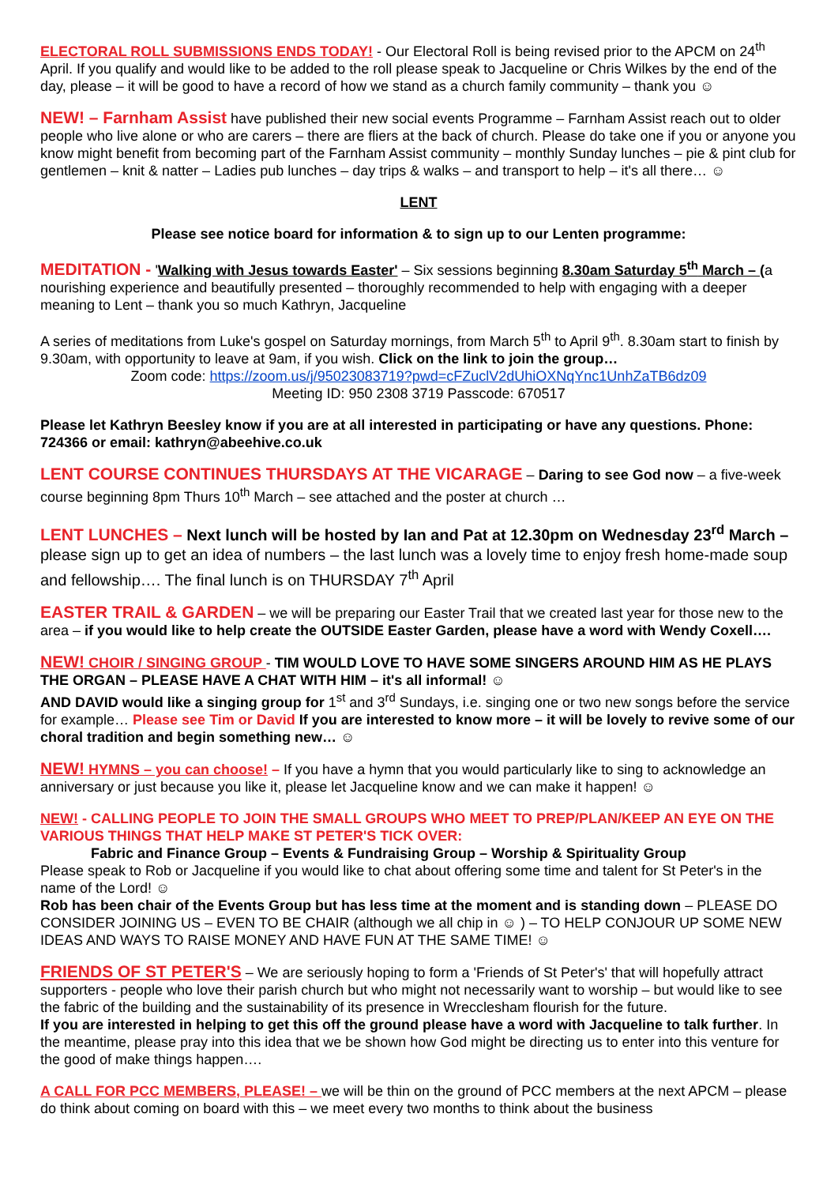ELECTORAL ROLL SUBMISSIONS ENDS TODAY! - Our Electoral Roll is being revised prior to the APCM on 24<sup>th</sup> April. If you qualify and would like to be added to the roll please speak to Jacqueline or Chris Wilkes by the end of the day, please – it will be good to have a record of how we stand as a church family community – thank you ☺
NEW! – Farnham Assist have published their new social events Programme – Farnham Assist reach out to older people who live alone or who are carers – there are fliers at the back of church. Please do take one if you or anyone you know might benefit from becoming part of the Farnham Assist community – monthly Sunday lunches – pie & pint club for gentlemen – knit & natter – Ladies pub lunches – day trips & walks – and transport to help – it's all there… ☺
LENT
Please see notice board for information & to sign up to our Lenten programme:
MEDITATION - 'Walking with Jesus towards Easter' – Six sessions beginning 8.30am Saturday 5<sup>th</sup> March – (a nourishing experience and beautifully presented – thoroughly recommended to help with engaging with a deeper meaning to Lent – thank you so much Kathryn, Jacqueline
A series of meditations from Luke's gospel on Saturday mornings, from March 5<sup>th</sup> to April 9<sup>th</sup>. 8.30am start to finish by 9.30am, with opportunity to leave at 9am, if you wish. Click on the link to join the group…
Zoom code: https://zoom.us/j/95023083719?pwd=cFZuclV2dUhiOXNqYnc1UnhZaTB6dz09
Meeting ID: 950 2308 3719 Passcode: 670517
Please let Kathryn Beesley know if you are at all interested in participating or have any questions. Phone: 724366 or email: kathryn@abeehive.co.uk
LENT COURSE CONTINUES THURSDAYS AT THE VICARAGE – Daring to see God now – a five-week course beginning 8pm Thurs 10<sup>th</sup> March – see attached and the poster at church …
LENT LUNCHES – Next lunch will be hosted by Ian and Pat at 12.30pm on Wednesday 23<sup>rd</sup> March – please sign up to get an idea of numbers – the last lunch was a lovely time to enjoy fresh home-made soup and fellowship…. The final lunch is on THURSDAY 7<sup>th</sup> April
EASTER TRAIL & GARDEN – we will be preparing our Easter Trail that we created last year for those new to the area – if you would like to help create the OUTSIDE Easter Garden, please have a word with Wendy Coxell….
NEW! CHOIR / SINGING GROUP - TIM WOULD LOVE TO HAVE SOME SINGERS AROUND HIM AS HE PLAYS THE ORGAN – PLEASE HAVE A CHAT WITH HIM – it's all informal! ☺
AND DAVID would like a singing group for 1<sup>st</sup> and 3<sup>rd</sup> Sundays, i.e. singing one or two new songs before the service for example… Please see Tim or David If you are interested to know more – it will be lovely to revive some of our choral tradition and begin something new… ☺
NEW! HYMNS – you can choose! – If you have a hymn that you would particularly like to sing to acknowledge an anniversary or just because you like it, please let Jacqueline know and we can make it happen! ☺
NEW! - CALLING PEOPLE TO JOIN THE SMALL GROUPS WHO MEET TO PREP/PLAN/KEEP AN EYE ON THE VARIOUS THINGS THAT HELP MAKE ST PETER'S TICK OVER:
Fabric and Finance Group – Events & Fundraising Group – Worship & Spirituality Group
Please speak to Rob or Jacqueline if you would like to chat about offering some time and talent for St Peter's in the name of the Lord! ☺
Rob has been chair of the Events Group but has less time at the moment and is standing down – PLEASE DO CONSIDER JOINING US – EVEN TO BE CHAIR (although we all chip in ☺ ) – TO HELP CONJOUR UP SOME NEW IDEAS AND WAYS TO RAISE MONEY AND HAVE FUN AT THE SAME TIME! ☺
FRIENDS OF ST PETER'S – We are seriously hoping to form a 'Friends of St Peter's' that will hopefully attract supporters - people who love their parish church but who might not necessarily want to worship – but would like to see the fabric of the building and the sustainability of its presence in Wrecclesham flourish for the future.
If you are interested in helping to get this off the ground please have a word with Jacqueline to talk further. In the meantime, please pray into this idea that we be shown how God might be directing us to enter into this venture for the good of make things happen….
A CALL FOR PCC MEMBERS, PLEASE! – we will be thin on the ground of PCC members at the next APCM – please do think about coming on board with this – we meet every two months to think about the business